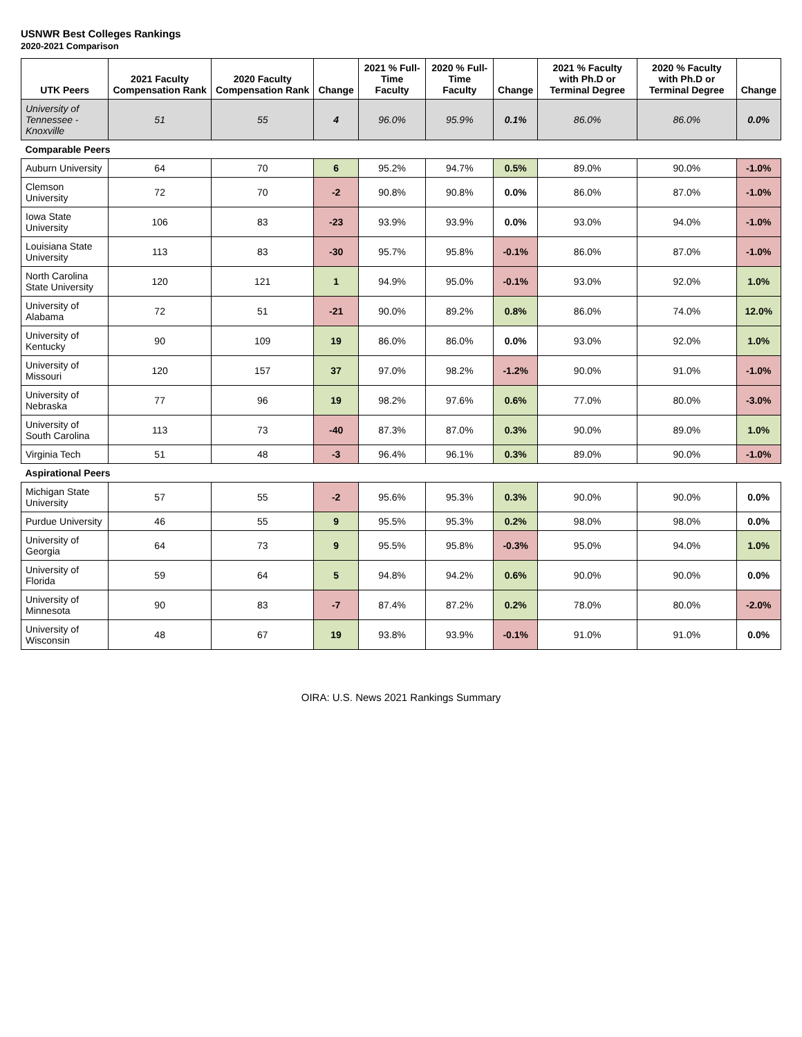USNWR Best Colleges Rankings
2020-2021 Comparison
| UTK Peers | 2021 Faculty Compensation Rank | 2020 Faculty Compensation Rank | Change | 2021 % Full-Time Faculty | 2020 % Full-Time Faculty | Change | 2021 % Faculty with Ph.D or Terminal Degree | 2020 % Faculty with Ph.D or Terminal Degree | Change |
| --- | --- | --- | --- | --- | --- | --- | --- | --- | --- |
| University of Tennessee - Knoxville | 51 | 55 | 4 | 96.0% | 95.9% | 0.1% | 86.0% | 86.0% | 0.0% |
| Comparable Peers | | | | | | | | | |
| Auburn University | 64 | 70 | 6 | 95.2% | 94.7% | 0.5% | 89.0% | 90.0% | -1.0% |
| Clemson University | 72 | 70 | -2 | 90.8% | 90.8% | 0.0% | 86.0% | 87.0% | -1.0% |
| Iowa State University | 106 | 83 | -23 | 93.9% | 93.9% | 0.0% | 93.0% | 94.0% | -1.0% |
| Louisiana State University | 113 | 83 | -30 | 95.7% | 95.8% | -0.1% | 86.0% | 87.0% | -1.0% |
| North Carolina State University | 120 | 121 | 1 | 94.9% | 95.0% | -0.1% | 93.0% | 92.0% | 1.0% |
| University of Alabama | 72 | 51 | -21 | 90.0% | 89.2% | 0.8% | 86.0% | 74.0% | 12.0% |
| University of Kentucky | 90 | 109 | 19 | 86.0% | 86.0% | 0.0% | 93.0% | 92.0% | 1.0% |
| University of Missouri | 120 | 157 | 37 | 97.0% | 98.2% | -1.2% | 90.0% | 91.0% | -1.0% |
| University of Nebraska | 77 | 96 | 19 | 98.2% | 97.6% | 0.6% | 77.0% | 80.0% | -3.0% |
| University of South Carolina | 113 | 73 | -40 | 87.3% | 87.0% | 0.3% | 90.0% | 89.0% | 1.0% |
| Virginia Tech | 51 | 48 | -3 | 96.4% | 96.1% | 0.3% | 89.0% | 90.0% | -1.0% |
| Aspirational Peers | | | | | | | | | |
| Michigan State University | 57 | 55 | -2 | 95.6% | 95.3% | 0.3% | 90.0% | 90.0% | 0.0% |
| Purdue University | 46 | 55 | 9 | 95.5% | 95.3% | 0.2% | 98.0% | 98.0% | 0.0% |
| University of Georgia | 64 | 73 | 9 | 95.5% | 95.8% | -0.3% | 95.0% | 94.0% | 1.0% |
| University of Florida | 59 | 64 | 5 | 94.8% | 94.2% | 0.6% | 90.0% | 90.0% | 0.0% |
| University of Minnesota | 90 | 83 | -7 | 87.4% | 87.2% | 0.2% | 78.0% | 80.0% | -2.0% |
| University of Wisconsin | 48 | 67 | 19 | 93.8% | 93.9% | -0.1% | 91.0% | 91.0% | 0.0% |
OIRA: U.S. News 2021 Rankings Summary